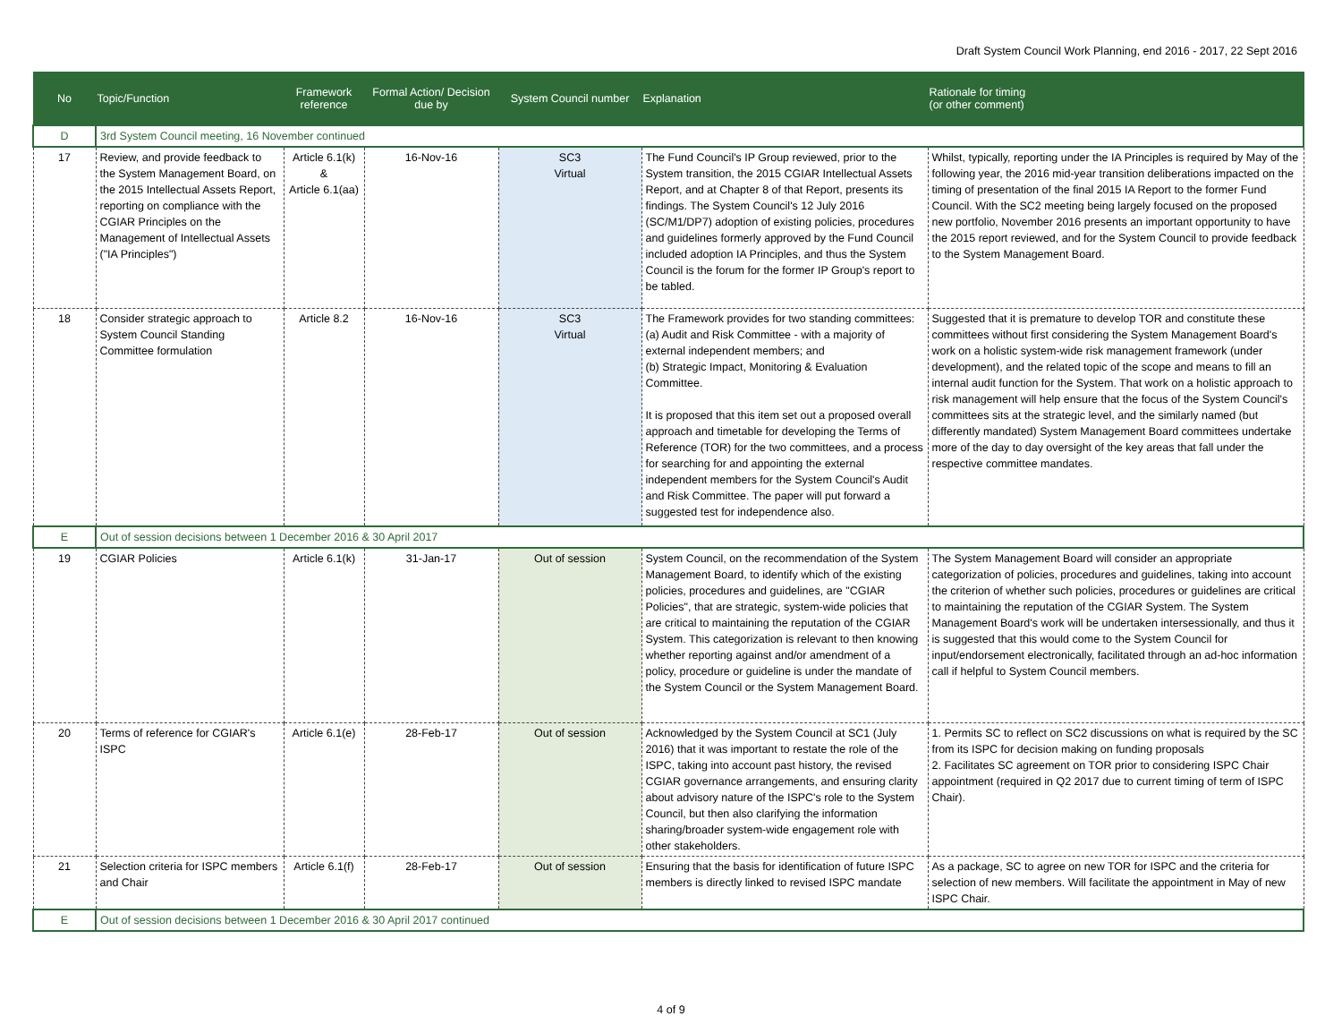Draft System Council Work Planning, end 2016 - 2017, 22 Sept 2016
| No | Topic/Function | Framework reference | Formal Action/ Decision due by | System Council number | Explanation | Rationale for timing (or other comment) |
| --- | --- | --- | --- | --- | --- | --- |
| D | 3rd System Council meeting, 16 November continued | | | | | |
| 17 | Review, and provide feedback to the System Management Board, on the 2015 Intellectual Assets Report, reporting on compliance with the CGIAR Principles on the Management of Intellectual Assets ("IA Principles") | Article 6.1(k) & Article 6.1(aa) | 16-Nov-16 | SC3 Virtual | The Fund Council's IP Group reviewed, prior to the System transition, the 2015 CGIAR Intellectual Assets Report, and at Chapter 8 of that Report, presents its findings. The System Council's 12 July 2016 (SC/M1/DP7) adoption of existing policies, procedures and guidelines formerly approved by the Fund Council included adoption IA Principles, and thus the System Council is the forum for the former IP Group's report to be tabled. | Whilst, typically, reporting under the IA Principles is required by May of the following year, the 2016 mid-year transition deliberations impacted on the timing of presentation of the final 2015 IA Report to the former Fund Council. With the SC2 meeting being largely focused on the proposed new portfolio, November 2016 presents an important opportunity to have the 2015 report reviewed, and for the System Council to provide feedback to the System Management Board. |
| 18 | Consider strategic approach to System Council Standing Committee formulation | Article 8.2 | 16-Nov-16 | SC3 Virtual | The Framework provides for two standing committees: (a) Audit and Risk Committee - with a majority of external independent members; and (b) Strategic Impact, Monitoring & Evaluation Committee. It is proposed that this item set out a proposed overall approach and timetable for developing the Terms of Reference (TOR) for the two committees, and a process for searching for and appointing the external independent members for the System Council's Audit and Risk Committee. The paper will put forward a suggested test for independence also. | Suggested that it is premature to develop TOR and constitute these committees without first considering the System Management Board's work on a holistic system-wide risk management framework (under development), and the related topic of the scope and means to fill an internal audit function for the System. That work on a holistic approach to risk management will help ensure that the focus of the System Council's committees sits at the strategic level, and the similarly named (but differently mandated) System Management Board committees undertake more of the day to day oversight of the key areas that fall under the respective committee mandates. |
| E | Out of session decisions between 1 December 2016 & 30 April 2017 | | | | | |
| 19 | CGIAR Policies | Article 6.1(k) | 31-Jan-17 | Out of session | System Council, on the recommendation of the System Management Board, to identify which of the existing policies, procedures and guidelines, are "CGIAR Policies", that are strategic, system-wide policies that are critical to maintaining the reputation of the CGIAR System. This categorization is relevant to then knowing whether reporting against and/or amendment of a policy, procedure or guideline is under the mandate of the System Council or the System Management Board. | The System Management Board will consider an appropriate categorization of policies, procedures and guidelines, taking into account the criterion of whether such policies, procedures or guidelines are critical to maintaining the reputation of the CGIAR System. The System Management Board's work will be undertaken intersessionally, and thus it is suggested that this would come to the System Council for input/endorsement electronically, facilitated through an ad-hoc information call if helpful to System Council members. |
| 20 | Terms of reference for CGIAR's ISPC | Article 6.1(e) | 28-Feb-17 | Out of session | Acknowledged by the System Council at SC1 (July 2016) that it was important to restate the role of the ISPC, taking into account past history, the revised CGIAR governance arrangements, and ensuring clarity about advisory nature of the ISPC's role to the System Council, but then also clarifying the information sharing/broader system-wide engagement role with other stakeholders. | 1. Permits SC to reflect on SC2 discussions on what is required by the SC from its ISPC for decision making on funding proposals 2. Facilitates SC agreement on TOR prior to considering ISPC Chair appointment (required in Q2 2017 due to current timing of term of ISPC Chair). |
| 21 | Selection criteria for ISPC members and Chair | Article 6.1(f) | 28-Feb-17 | Out of session | Ensuring that the basis for identification of future ISPC members is directly linked to revised ISPC mandate | As a package, SC to agree on new TOR for ISPC and the criteria for selection of new members. Will facilitate the appointment in May of new ISPC Chair. |
| E | Out of session decisions between 1 December 2016 & 30 April 2017 continued | | | | | |
4 of 9